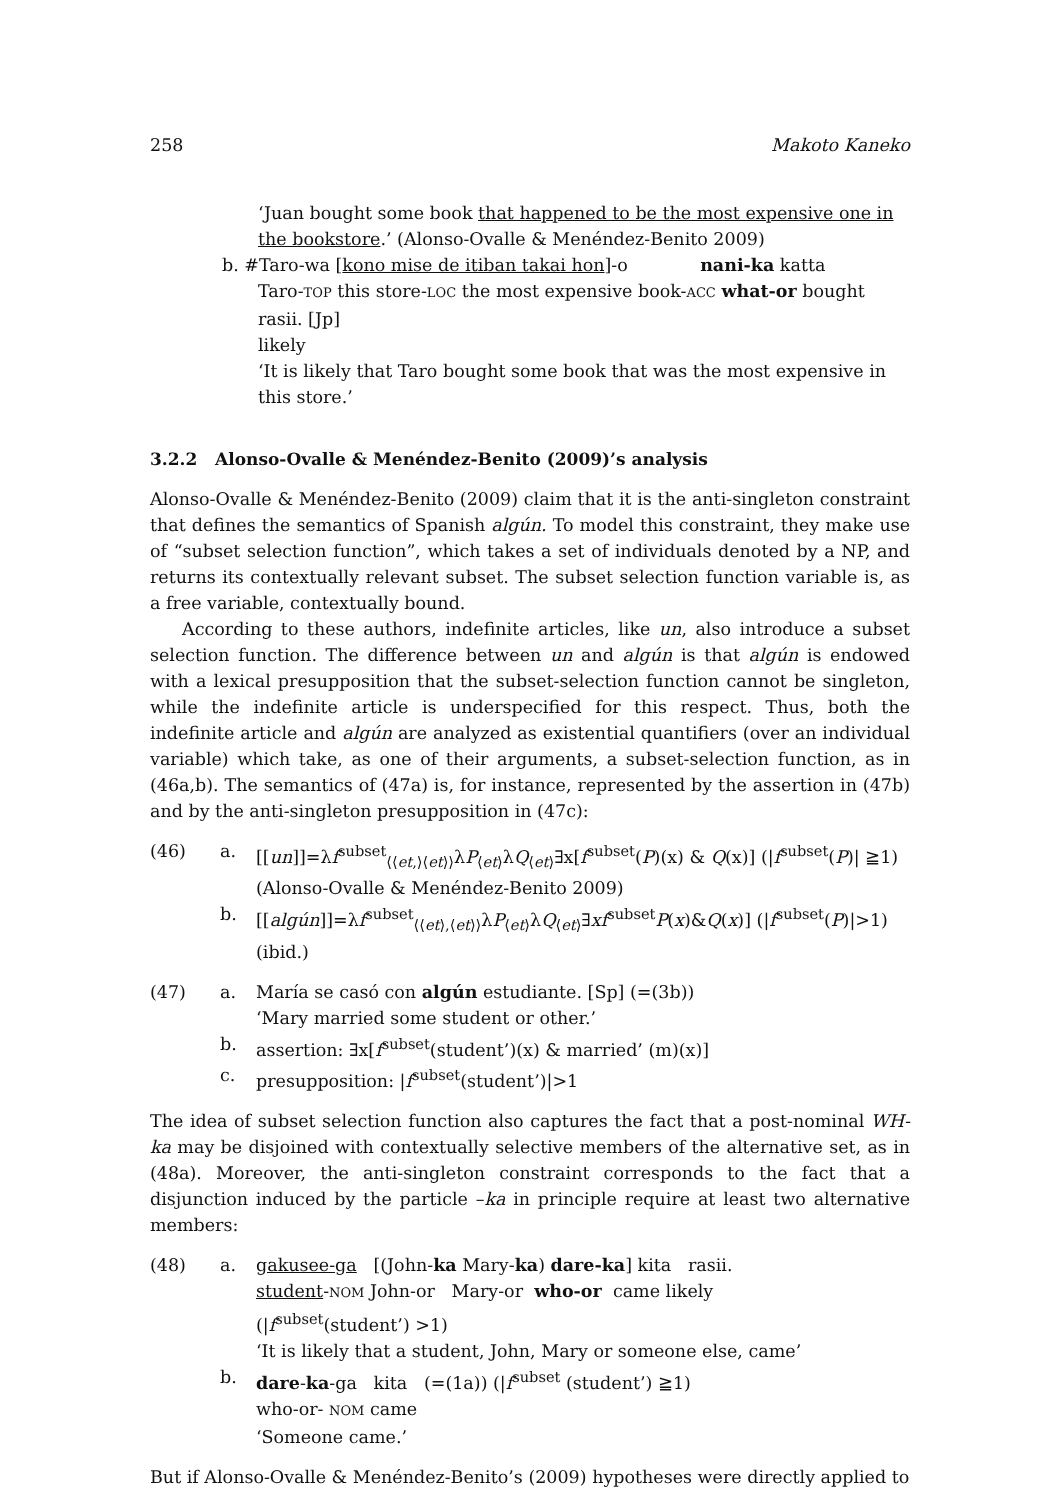258 Makoto Kaneko
‘Juan bought some book that happened to be the most expensive one in the bookstore.’ (Alonso-Ovalle & Menéndez-Benito 2009)
b. #Taro-wa [kono mise de itiban takai hon]-o nani-ka katta
Taro-TOP this store-LOC the most expensive book-ACC what-or bought
rasii. [Jp]
likely
‘It is likely that Taro bought some book that was the most expensive in this store.’
3.2.2 Alonso-Ovalle & Menéndez-Benito (2009)’s analysis
Alonso-Ovalle & Menéndez-Benito (2009) claim that it is the anti-singleton constraint that defines the semantics of Spanish algún. To model this constraint, they make use of “subset selection function”, which takes a set of individuals denoted by a NP, and returns its contextually relevant subset. The subset selection function variable is, as a free variable, contextually bound.
According to these authors, indefinite articles, like un, also introduce a subset selection function. The difference between un and algún is that algún is endowed with a lexical presupposition that the subset-selection function cannot be singleton, while the indefinite article is underspecified for this respect. Thus, both the indefinite article and algún are analyzed as existential quantifiers (over an individual variable) which take, as one of their arguments, a subset-selection function, as in (46a,b). The semantics of (47a) is, for instance, represented by the assertion in (47b) and by the anti-singleton presupposition in (47c):
(46) a. [[un]]=λf<sup>subset</sup><sub>⟨⟨et,⟩⟨et⟩⟩</sub>λP<sub>⟨et⟩</sub>λQ<sub>⟨et⟩</sub>∃x[f<sup>subset</sup>(P)(x) & Q(x)] (|f<sup>subset</sup>(P)| ≧1)
(Alonso-Ovalle & Menéndez-Benito 2009) b. [[algún]]=λf<sup>subset</sup><sub>⟨⟨et⟩,⟨et⟩⟩</sub>λP<sub>⟨et⟩</sub>λQ<sub>⟨et⟩</sub>∃xf<sup>subset</sup>P(x)&Q(x)] (|f<sup>subset</sup>(P)|>1) (ibid.)
(47) a. María se casó con algún estudiante. [Sp] (=(3b))
‘Mary married some student or other.’ b. assertion: ∃x[f<sup>subset</sup>(student’)(x) & married’ (m)(x)] c. presupposition: |f<sup>subset</sup>(student’)|>1
The idea of subset selection function also captures the fact that a post-nominal WH-ka may be disjoined with contextually selective members of the alternative set, as in (48a). Moreover, the anti-singleton constraint corresponds to the fact that a disjunction induced by the particle –ka in principle require at least two alternative members:
(48) a. gakusee-ga [(John-ka Mary-ka) dare-ka] kita rasii.
student-NOM John-or Mary-or who-or came likely
(|f<sup>subset</sup>(student’) >1)
‘It is likely that a student, John, Mary or someone else, came’ b. dare-ka-ga kita (=(1a)) (|f<sup>subset</sup> (student’) ≧1)
who-or- NOM came
‘Someone came.’
But if Alonso-Ovalle & Menéndez-Benito’s (2009) hypotheses were directly applied to